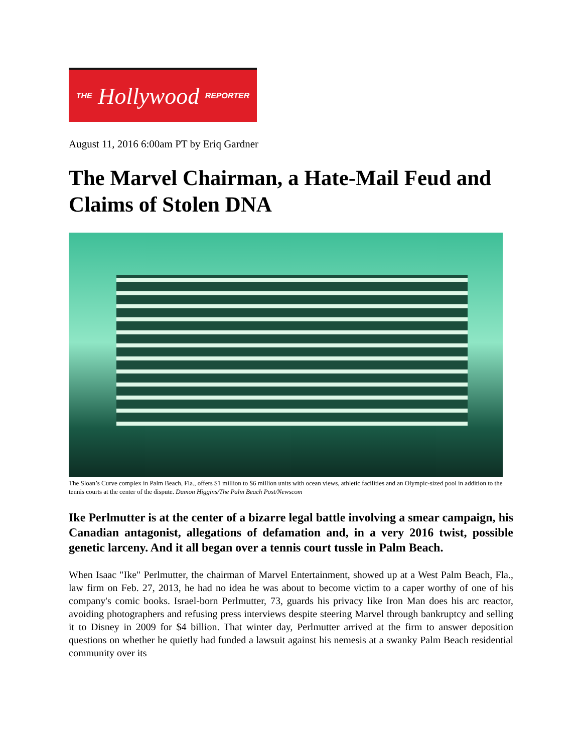THE Hollywood REPORTER
August 11, 2016 6:00am PT by Eriq Gardner
The Marvel Chairman, a Hate-Mail Feud and Claims of Stolen DNA
The Sloan’s Curve complex in Palm Beach, Fla., offers $1 million to $6 million units with ocean views, athletic facilities and an Olympic-sized pool in addition to the tennis courts at the center of the dispute. Damon Higgins/The Palm Beach Post/Newscom
Ike Perlmutter is at the center of a bizarre legal battle involving a smear campaign, his Canadian antagonist, allegations of defamation and, in a very 2016 twist, possible genetic larceny. And it all began over a tennis court tussle in Palm Beach.
When Isaac "Ike" Perlmutter, the chairman of Marvel Entertainment, showed up at a West Palm Beach, Fla., law firm on Feb. 27, 2013, he had no idea he was about to become victim to a caper worthy of one of his company's comic books. Israel-born Perlmutter, 73, guards his privacy like Iron Man does his arc reactor, avoiding photographers and refusing press interviews despite steering Marvel through bankruptcy and selling it to Disney in 2009 for $4 billion. That winter day, Perlmutter arrived at the firm to answer deposition questions on whether he quietly had funded a lawsuit against his nemesis at a swanky Palm Beach residential community over its